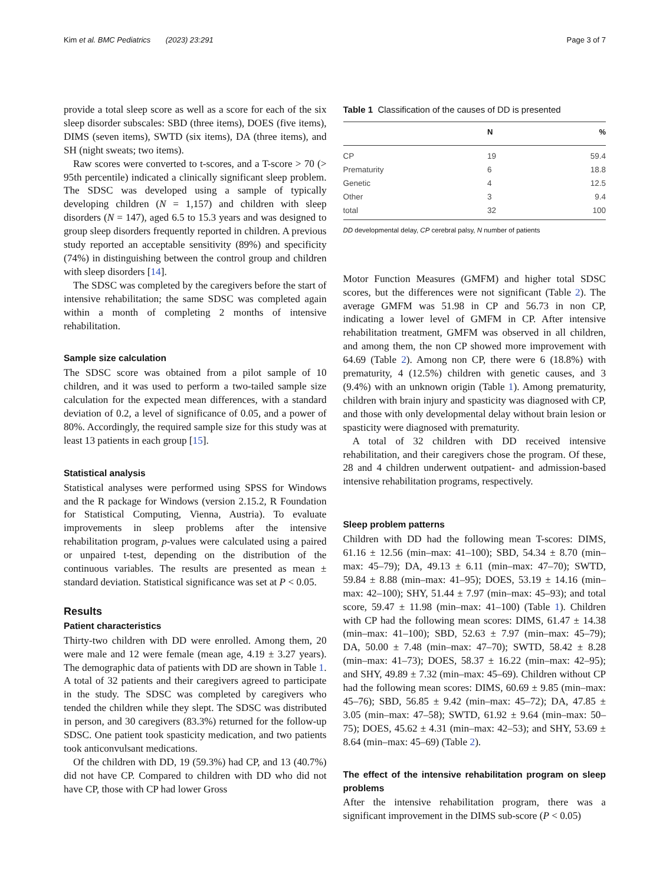Kim et al. BMC Pediatrics (2023) 23:291 Page 3 of 7
provide a total sleep score as well as a score for each of the six sleep disorder subscales: SBD (three items), DOES (five items), DIMS (seven items), SWTD (six items), DA (three items), and SH (night sweats; two items).
Raw scores were converted to t-scores, and a T-score > 70 (> 95th percentile) indicated a clinically significant sleep problem. The SDSC was developed using a sample of typically developing children (N = 1,157) and children with sleep disorders (N = 147), aged 6.5 to 15.3 years and was designed to group sleep disorders frequently reported in children. A previous study reported an acceptable sensitivity (89%) and specificity (74%) in distinguishing between the control group and children with sleep disorders [14].
The SDSC was completed by the caregivers before the start of intensive rehabilitation; the same SDSC was completed again within a month of completing 2 months of intensive rehabilitation.
Sample size calculation
The SDSC score was obtained from a pilot sample of 10 children, and it was used to perform a two-tailed sample size calculation for the expected mean differences, with a standard deviation of 0.2, a level of significance of 0.05, and a power of 80%. Accordingly, the required sample size for this study was at least 13 patients in each group [15].
Statistical analysis
Statistical analyses were performed using SPSS for Windows and the R package for Windows (version 2.15.2, R Foundation for Statistical Computing, Vienna, Austria). To evaluate improvements in sleep problems after the intensive rehabilitation program, p-values were calculated using a paired or unpaired t-test, depending on the distribution of the continuous variables. The results are presented as mean ± standard deviation. Statistical significance was set at P < 0.05.
Results
Patient characteristics
Thirty-two children with DD were enrolled. Among them, 20 were male and 12 were female (mean age, 4.19 ± 3.27 years). The demographic data of patients with DD are shown in Table 1. A total of 32 patients and their caregivers agreed to participate in the study. The SDSC was completed by caregivers who tended the children while they slept. The SDSC was distributed in person, and 30 caregivers (83.3%) returned for the follow-up SDSC. One patient took spasticity medication, and two patients took anticonvulsant medications.
Of the children with DD, 19 (59.3%) had CP, and 13 (40.7%) did not have CP. Compared to children with DD who did not have CP, those with CP had lower Gross
Table 1 Classification of the causes of DD is presented
| | N | % |
| --- | --- | --- |
| CP | 19 | 59.4 |
| Prematurity | 6 | 18.8 |
| Genetic | 4 | 12.5 |
| Other | 3 | 9.4 |
| total | 32 | 100 |
DD developmental delay, CP cerebral palsy, N number of patients
Motor Function Measures (GMFM) and higher total SDSC scores, but the differences were not significant (Table 2). The average GMFM was 51.98 in CP and 56.73 in non CP, indicating a lower level of GMFM in CP. After intensive rehabilitation treatment, GMFM was observed in all children, and among them, the non CP showed more improvement with 64.69 (Table 2). Among non CP, there were 6 (18.8%) with prematurity, 4 (12.5%) children with genetic causes, and 3 (9.4%) with an unknown origin (Table 1). Among prematurity, children with brain injury and spasticity was diagnosed with CP, and those with only developmental delay without brain lesion or spasticity were diagnosed with prematurity.
A total of 32 children with DD received intensive rehabilitation, and their caregivers chose the program. Of these, 28 and 4 children underwent outpatient- and admission-based intensive rehabilitation programs, respectively.
Sleep problem patterns
Children with DD had the following mean T-scores: DIMS, 61.16 ± 12.56 (min–max: 41–100); SBD, 54.34 ± 8.70 (min–max: 45–79); DA, 49.13 ± 6.11 (min–max: 47–70); SWTD, 59.84 ± 8.88 (min–max: 41–95); DOES, 53.19 ± 14.16 (min–max: 42–100); SHY, 51.44 ± 7.97 (min–max: 45–93); and total score, 59.47 ± 11.98 (min–max: 41–100) (Table 1). Children with CP had the following mean scores: DIMS, 61.47 ± 14.38 (min–max: 41–100); SBD, 52.63 ± 7.97 (min–max: 45–79); DA, 50.00 ± 7.48 (min–max: 47–70); SWTD, 58.42 ± 8.28 (min–max: 41–73); DOES, 58.37 ± 16.22 (min–max: 42–95); and SHY, 49.89 ± 7.32 (min–max: 45–69). Children without CP had the following mean scores: DIMS, 60.69 ± 9.85 (min–max: 45–76); SBD, 56.85 ± 9.42 (min–max: 45–72); DA, 47.85 ± 3.05 (min–max: 47–58); SWTD, 61.92 ± 9.64 (min–max: 50–75); DOES, 45.62 ± 4.31 (min–max: 42–53); and SHY, 53.69 ± 8.64 (min–max: 45–69) (Table 2).
The effect of the intensive rehabilitation program on sleep problems
After the intensive rehabilitation program, there was a significant improvement in the DIMS sub-score (P < 0.05)